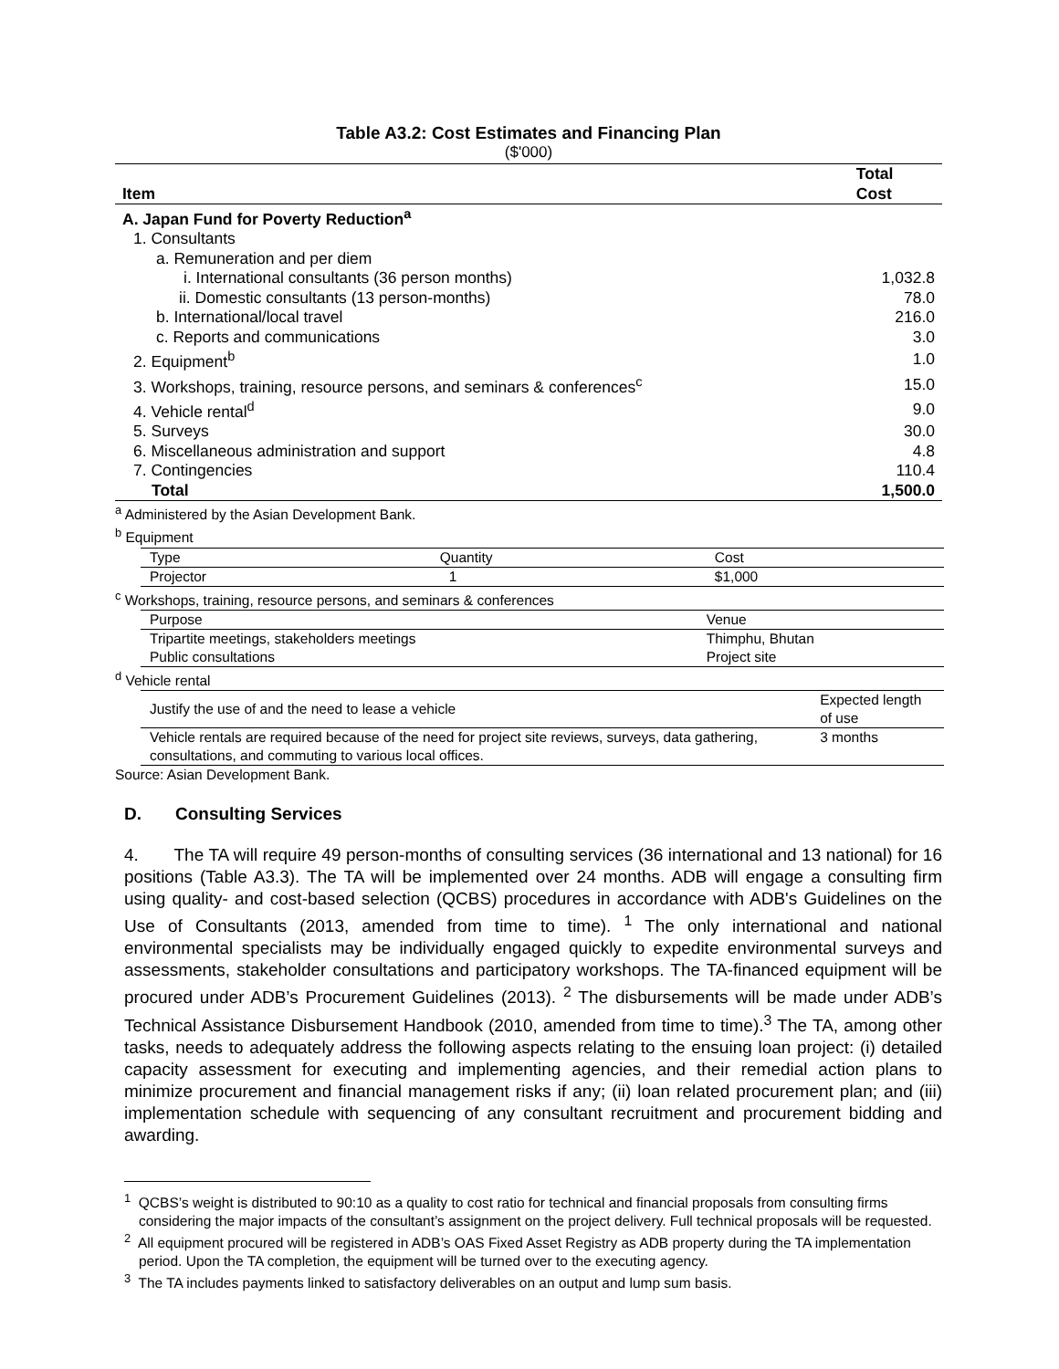Table A3.2: Cost Estimates and Financing Plan
($'000)
| Item | Total Cost |
| --- | --- |
| A. Japan Fund for Poverty Reduction<sup>a</sup> | |
| 1. Consultants | |
| a. Remuneration and per diem | |
| i. International consultants (36 person months) | 1,032.8 |
| ii. Domestic consultants (13 person-months) | 78.0 |
| b. International/local travel | 216.0 |
| c. Reports and communications | 3.0 |
| 2. Equipment<sup>b</sup> | 1.0 |
| 3. Workshops, training, resource persons, and seminars & conferences<sup>c</sup> | 15.0 |
| 4. Vehicle rental<sup>d</sup> | 9.0 |
| 5. Surveys | 30.0 |
| 6. Miscellaneous administration and support | 4.8 |
| 7. Contingencies | 110.4 |
| Total | 1,500.0 |
<sup>a</sup> Administered by the Asian Development Bank.
<sup>b</sup> Equipment
| Type | Quantity | Cost |
| Projector | 1 | $1,000 |
<sup>c</sup> Workshops, training, resource persons, and seminars & conferences
| Purpose | Venue |
| Tripartite meetings, stakeholders meetings | Thimphu, Bhutan |
| Public consultations | Project site |
<sup>d</sup> Vehicle rental
| Justify the use of and the need to lease a vehicle | Expected length of use |
| Vehicle rentals are required because of the need for project site reviews, surveys, data gathering, consultations, and commuting to various local offices. | 3 months |
Source: Asian Development Bank.
D. Consulting Services
4. The TA will require 49 person-months of consulting services (36 international and 13 national) for 16 positions (Table A3.3). The TA will be implemented over 24 months. ADB will engage a consulting firm using quality- and cost-based selection (QCBS) procedures in accordance with ADB's Guidelines on the Use of Consultants (2013, amended from time to time). <sup>1</sup> The only international and national environmental specialists may be individually engaged quickly to expedite environmental surveys and assessments, stakeholder consultations and participatory workshops. The TA-financed equipment will be procured under ADB’s Procurement Guidelines (2013). <sup>2</sup> The disbursements will be made under ADB’s Technical Assistance Disbursement Handbook (2010, amended from time to time).<sup>3</sup> The TA, among other tasks, needs to adequately address the following aspects relating to the ensuing loan project: (i) detailed capacity assessment for executing and implementing agencies, and their remedial action plans to minimize procurement and financial management risks if any; (ii) loan related procurement plan; and (iii) implementation schedule with sequencing of any consultant recruitment and procurement bidding and awarding.
<sup>1</sup> QCBS’s weight is distributed to 90:10 as a quality to cost ratio for technical and financial proposals from consulting firms considering the major impacts of the consultant’s assignment on the project delivery. Full technical proposals will be requested.
<sup>2</sup> All equipment procured will be registered in ADB’s OAS Fixed Asset Registry as ADB property during the TA implementation period. Upon the TA completion, the equipment will be turned over to the executing agency.
<sup>3</sup> The TA includes payments linked to satisfactory deliverables on an output and lump sum basis.